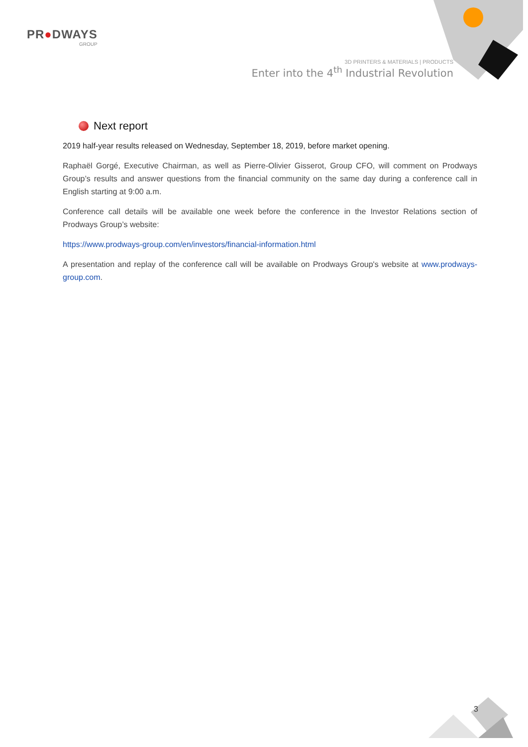PR●DWAYS
GROUP
3D PRINTERS & MATERIALS | PRODUCTS
Enter into the 4<sup>th</sup> Industrial Revolution
Next report
2019 half-year results released on Wednesday, September 18, 2019, before market opening.
Raphaël Gorgé, Executive Chairman, as well as Pierre-Olivier Gisserot, Group CFO, will comment on Prodways Group’s results and answer questions from the financial community on the same day during a conference call in English starting at 9:00 a.m.
Conference call details will be available one week before the conference in the Investor Relations section of Prodways Group’s website:
https://www.prodways-group.com/en/investors/financial-information.html
A presentation and replay of the conference call will be available on Prodways Group's website at www.prodways-group.com.
3